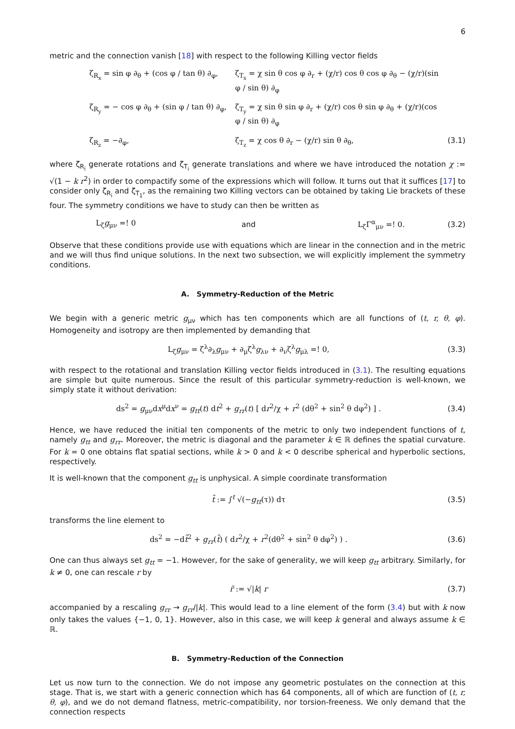6
metric and the connection vanish [18] with respect to the following Killing vector fields
ζ<sub>R<sub>x</sub></sub> = sin φ ∂<sub>θ</sub> + (cos φ / tan θ) ∂<sub>φ</sub>,
ζ<sub>T<sub>x</sub></sub> = χ sin θ cos φ ∂<sub>r</sub> + (χ/r) cos θ cos φ ∂<sub>θ</sub> − (χ/r)(sin φ / sin θ) ∂<sub>φ</sub>
ζ<sub>R<sub>y</sub></sub> = − cos φ ∂<sub>θ</sub> + (sin φ / tan θ) ∂<sub>φ</sub>,
ζ<sub>T<sub>y</sub></sub> = χ sin θ sin φ ∂<sub>r</sub> + (χ/r) cos θ sin φ ∂<sub>θ</sub> + (χ/r)(cos φ / sin θ) ∂<sub>φ</sub>
ζ<sub>R<sub>z</sub></sub> = −∂<sub>φ</sub>,
ζ<sub>T<sub>z</sub></sub> = χ cos θ ∂<sub>r</sub> − (χ/r) sin θ ∂<sub>θ</sub>,
(3.1)
where ζ<sub>R<sub>i</sub></sub> generate rotations and ζ<sub>T<sub>i</sub></sub> generate translations and where we have introduced the notation χ := √(1 − k r<sup>2</sup>) in order to compactify some of the expressions which will follow. It turns out that it suffices [17] to consider only ζ<sub>R<sub>i</sub></sub> and ζ<sub>T<sub>1</sub></sub>, as the remaining two Killing vectors can be obtained by taking Lie brackets of these four. The symmetry conditions we have to study can then be written as
L<sub>ζ</sub>g<sub>μν</sub> =! 0 and L<sub>ζ</sub>Γ<sup>α</sup><sub>μν</sub> =! 0. (3.2)
Observe that these conditions provide use with equations which are linear in the connection and in the metric and we will thus find unique solutions. In the next two subsection, we will explicitly implement the symmetry conditions.
A. Symmetry-Reduction of the Metric
We begin with a generic metric g<sub>μν</sub> which has ten components which are all functions of (t, r, θ, φ). Homogeneity and isotropy are then implemented by demanding that
L<sub>ζ</sub>g<sub>μν</sub> = ζ<sup>λ</sup>∂<sub>λ</sub>g<sub>μν</sub> + ∂<sub>μ</sub>ζ<sup>λ</sup>g<sub>λν</sub> + ∂<sub>ν</sub>ζ<sup>λ</sup>g<sub>μλ</sub> =! 0, (3.3)
with respect to the rotational and translation Killing vector fields introduced in (3.1). The resulting equations are simple but quite numerous. Since the result of this particular symmetry-reduction is well-known, we simply state it without derivation:
ds<sup>2</sup> = g<sub>μν</sub>dx<sup>μ</sup>dx<sup>ν</sup> = g<sub>tt</sub>(t) dt<sup>2</sup> + g<sub>rr</sub>(t) [ dr<sup>2</sup>/χ + r<sup>2</sup> (dθ<sup>2</sup> + sin<sup>2</sup> θ dφ<sup>2</sup>) ] . (3.4)
Hence, we have reduced the initial ten components of the metric to only two independent functions of t, namely g<sub>tt</sub> and g<sub>rr</sub>. Moreover, the metric is diagonal and the parameter k ∈ ℝ defines the spatial curvature. For k = 0 one obtains flat spatial sections, while k > 0 and k < 0 describe spherical and hyperbolic sections, respectively.
It is well-known that the component g<sub>tt</sub> is unphysical. A simple coordinate transformation
t̃ := ∫<sup>t</sup> √(−g<sub>tt</sub>(τ)) dτ (3.5)
transforms the line element to
ds<sup>2</sup> = −dt̃<sup>2</sup> + g<sub>rr</sub>(t̃) ( dr<sup>2</sup>/χ + r<sup>2</sup>(dθ<sup>2</sup> + sin<sup>2</sup> θ dφ<sup>2</sup>) ) . (3.6)
One can thus always set g<sub>tt</sub> = −1. However, for the sake of generality, we will keep g<sub>tt</sub> arbitrary. Similarly, for k ≠ 0, one can rescale r by
r̃ := √|k| r (3.7)
accompanied by a rescaling g<sub>rr</sub> → g<sub>rr</sub>/|k|. This would lead to a line element of the form (3.4) but with k now only takes the values {−1, 0, 1}. However, also in this case, we will keep k general and always assume k ∈ ℝ.
B. Symmetry-Reduction of the Connection
Let us now turn to the connection. We do not impose any geometric postulates on the connection at this stage. That is, we start with a generic connection which has 64 components, all of which are function of (t, r, θ, φ), and we do not demand flatness, metric-compatibility, nor torsion-freeness. We only demand that the connection respects